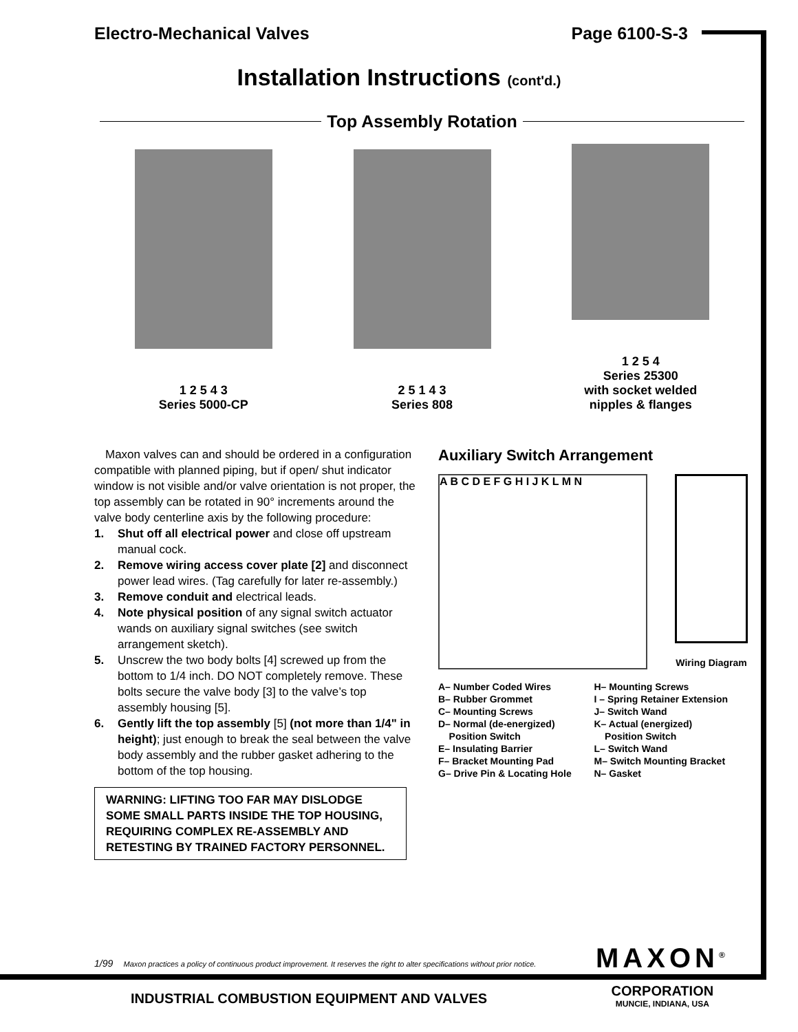Electro-Mechanical Valves Page 6100-S-3
Installation Instructions (cont'd.)
Top Assembly Rotation
1 2 5 4 3
Series 5000-CP
2 5 1 4 3
Series 808
1 2 5 4
Series 25300
with socket welded
nipples & flanges
Maxon valves can and should be ordered in a configuration compatible with planned piping, but if open/ shut indicator window is not visible and/or valve orientation is not proper, the top assembly can be rotated in 90° increments around the valve body centerline axis by the following procedure:
1. Shut off all electrical power and close off upstream manual cock.
2. Remove wiring access cover plate [2] and disconnect power lead wires. (Tag carefully for later re-assembly.)
3. Remove conduit and electrical leads.
4. Note physical position of any signal switch actuator wands on auxiliary signal switches (see switch arrangement sketch).
5. Unscrew the two body bolts [4] screwed up from the bottom to 1/4 inch. DO NOT completely remove. These bolts secure the valve body [3] to the valve’s top assembly housing [5].
6. Gently lift the top assembly [5] (not more than 1/4" in height); just enough to break the seal between the valve body assembly and the rubber gasket adhering to the bottom of the top housing.
WARNING: LIFTING TOO FAR MAY DISLODGE SOME SMALL PARTS INSIDE THE TOP HOUSING, REQUIRING COMPLEX RE-ASSEMBLY AND RETESTING BY TRAINED FACTORY PERSONNEL.
Auxiliary Switch Arrangement
A B C D E F G H I J K L M N
Wiring Diagram
A– Number Coded Wires
B– Rubber Grommet
C– Mounting Screws
D– Normal (de-energized)
Position Switch
E– Insulating Barrier
F– Bracket Mounting Pad
G– Drive Pin & Locating Hole
H– Mounting Screws
I – Spring Retainer Extension
J– Switch Wand
K– Actual (energized)
Position Switch
L– Switch Wand
M– Switch Mounting Bracket
N– Gasket
1/99 Maxon practices a policy of continuous product improvement. It reserves the right to alter specifications without prior notice.
MAXON<sup>®</sup>
CORPORATION
MUNCIE, INDIANA, USA
INDUSTRIAL COMBUSTION EQUIPMENT AND VALVES